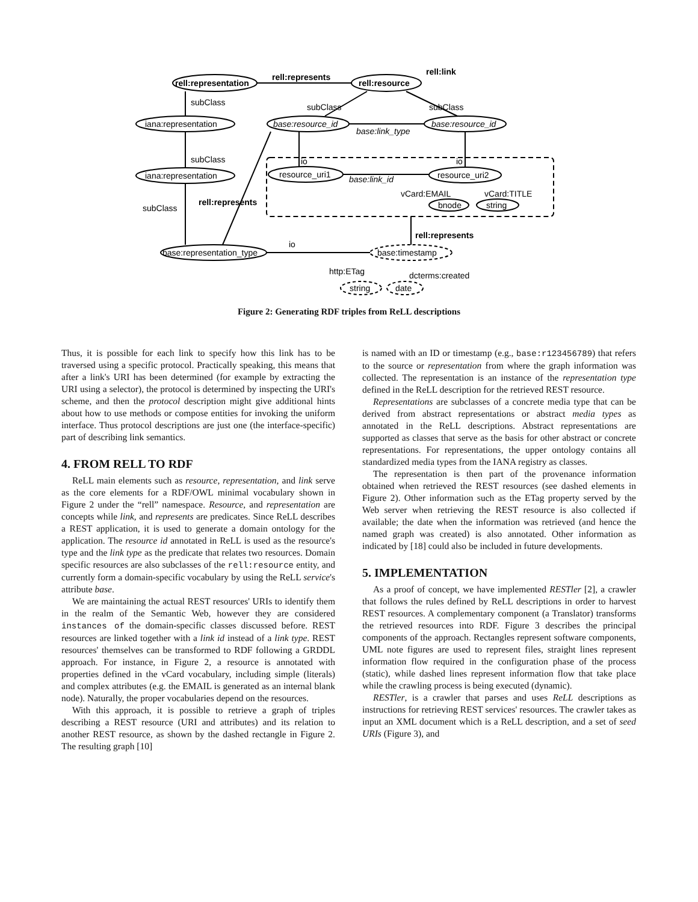rell:representation
rell:represents
rell:resource
rell:link
subClass
subClass
subClass
iana:representation
base:resource_id
base:link_type
base:resource_id
subClass
io
io
iana:representation
resource_uri1
base:link_id
resource_uri2
vCard:EMAIL
vCard:TITLE
subClass
rell:represents
bnode
string
rell:represents
io
base:representation_type
base:timestamp
http:ETag
dcterms:created
string
date
Figure 2: Generating RDF triples from ReLL descriptions
Thus, it is possible for each link to specify how this link has to be traversed using a specific protocol. Practically speaking, this means that after a link's URI has been determined (for example by extracting the URI using a selector), the protocol is determined by inspecting the URI's scheme, and then the protocol description might give additional hints about how to use methods or compose entities for invoking the uniform interface. Thus protocol descriptions are just one (the interface-specific) part of describing link semantics.
4. FROM RELL TO RDF
ReLL main elements such as resource, representation, and link serve as the core elements for a RDF/OWL minimal vocabulary shown in Figure 2 under the “rell” namespace. Resource, and representation are concepts while link, and represents are predicates. Since ReLL describes a REST application, it is used to generate a domain ontology for the application. The resource id annotated in ReLL is used as the resource's type and the link type as the predicate that relates two resources. Domain specific resources are also subclasses of the rell:resource entity, and currently form a domain-specific vocabulary by using the ReLL service's attribute base.
We are maintaining the actual REST resources' URIs to identify them in the realm of the Semantic Web, however they are considered instances of the domain-specific classes discussed before. REST resources are linked together with a link id instead of a link type. REST resources' themselves can be transformed to RDF following a GRDDL approach. For instance, in Figure 2, a resource is annotated with properties defined in the vCard vocabulary, including simple (literals) and complex attributes (e.g. the EMAIL is generated as an internal blank node). Naturally, the proper vocabularies depend on the resources.
With this approach, it is possible to retrieve a graph of triples describing a REST resource (URI and attributes) and its relation to another REST resource, as shown by the dashed rectangle in Figure 2. The resulting graph [10]
is named with an ID or timestamp (e.g., base:r123456789) that refers to the source or representation from where the graph information was collected. The representation is an instance of the representation type defined in the ReLL description for the retrieved REST resource.
Representations are subclasses of a concrete media type that can be derived from abstract representations or abstract media types as annotated in the ReLL descriptions. Abstract representations are supported as classes that serve as the basis for other abstract or concrete representations. For representations, the upper ontology contains all standardized media types from the IANA registry as classes.
The representation is then part of the provenance information obtained when retrieved the REST resources (see dashed elements in Figure 2). Other information such as the ETag property served by the Web server when retrieving the REST resource is also collected if available; the date when the information was retrieved (and hence the named graph was created) is also annotated. Other information as indicated by [18] could also be included in future developments.
5. IMPLEMENTATION
As a proof of concept, we have implemented RESTler [2], a crawler that follows the rules defined by ReLL descriptions in order to harvest REST resources. A complementary component (a Translator) transforms the retrieved resources into RDF. Figure 3 describes the principal components of the approach. Rectangles represent software components, UML note figures are used to represent files, straight lines represent information flow required in the configuration phase of the process (static), while dashed lines represent information flow that take place while the crawling process is being executed (dynamic).
RESTler, is a crawler that parses and uses ReLL descriptions as instructions for retrieving REST services' resources. The crawler takes as input an XML document which is a ReLL description, and a set of seed URIs (Figure 3), and